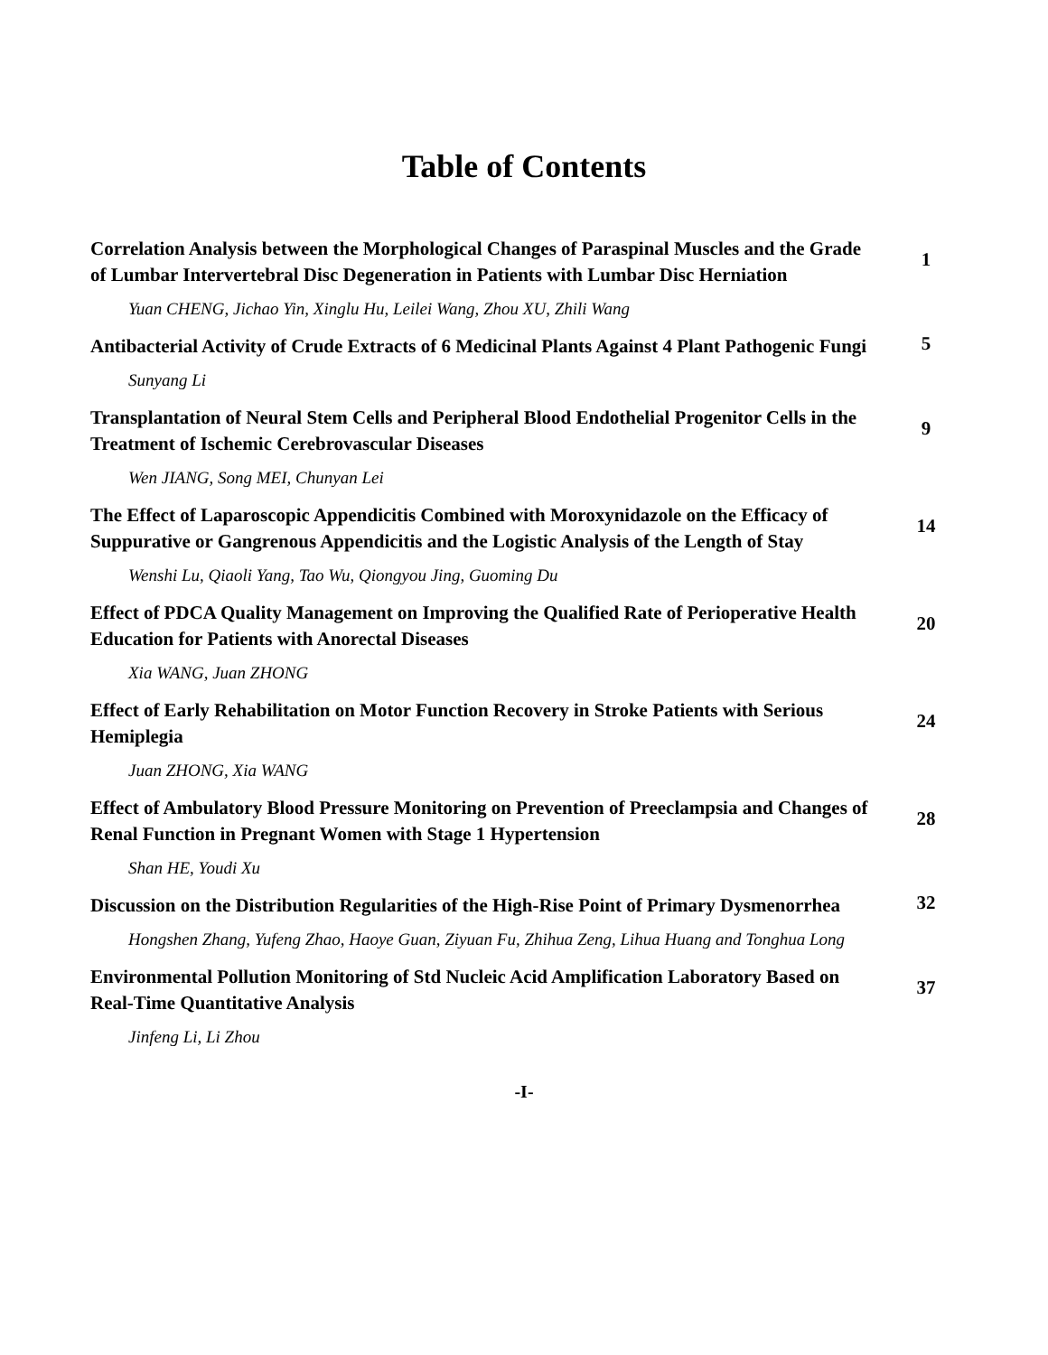Table of Contents
| Correlation Analysis between the Morphological Changes of Paraspinal Muscles and the Grade of Lumbar Intervertebral Disc Degeneration in Patients with Lumbar Disc Herniation | 1 |
| Yuan CHENG, Jichao Yin, Xinglu Hu, Leilei Wang, Zhou XU, Zhili Wang | |
| Antibacterial Activity of Crude Extracts of 6 Medicinal Plants Against 4 Plant Pathogenic Fungi | 5 |
| Sunyang Li | |
| Transplantation of Neural Stem Cells and Peripheral Blood Endothelial Progenitor Cells in the Treatment of Ischemic Cerebrovascular Diseases | 9 |
| Wen JIANG, Song MEI, Chunyan Lei | |
| The Effect of Laparoscopic Appendicitis Combined with Moroxynidazole on the Efficacy of Suppurative or Gangrenous Appendicitis and the Logistic Analysis of the Length of Stay | 14 |
| Wenshi Lu, Qiaoli Yang, Tao Wu, Qiongyou Jing, Guoming Du | |
| Effect of PDCA Quality Management on Improving the Qualified Rate of Perioperative Health Education for Patients with Anorectal Diseases | 20 |
| Xia WANG, Juan ZHONG | |
| Effect of Early Rehabilitation on Motor Function Recovery in Stroke Patients with Serious Hemiplegia | 24 |
| Juan ZHONG, Xia WANG | |
| Effect of Ambulatory Blood Pressure Monitoring on Prevention of Preeclampsia and Changes of Renal Function in Pregnant Women with Stage 1 Hypertension | 28 |
| Shan HE, Youdi Xu | |
| Discussion on the Distribution Regularities of the High-Rise Point of Primary Dysmenorrhea | 32 |
| Hongshen Zhang, Yufeng Zhao, Haoye Guan, Ziyuan Fu, Zhihua Zeng, Lihua Huang and Tonghua Long | |
| Environmental Pollution Monitoring of Std Nucleic Acid Amplification Laboratory Based on Real-Time Quantitative Analysis | 37 |
| Jinfeng Li, Li Zhou | |
-I-